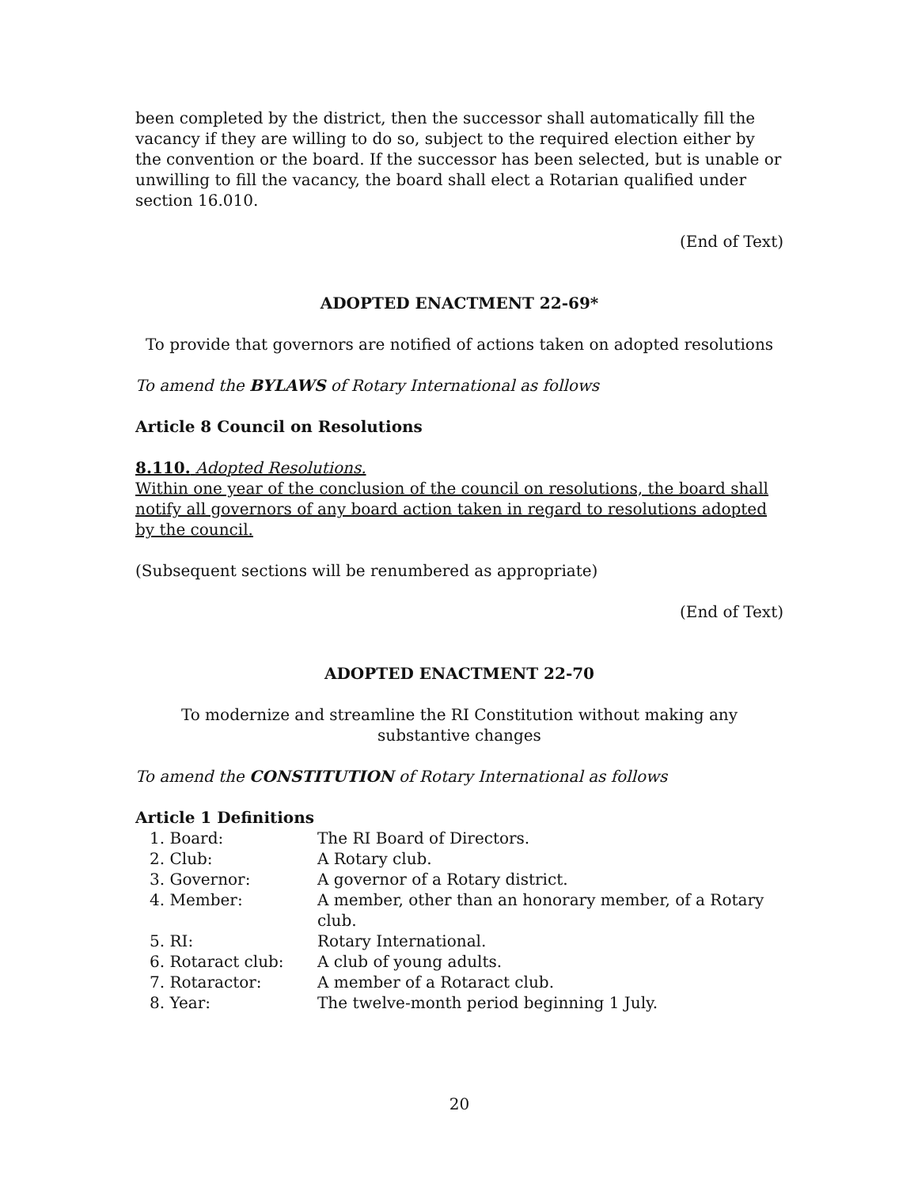been completed by the district, then the successor shall automatically fill the vacancy if they are willing to do so, subject to the required election either by the convention or the board. If the successor has been selected, but is unable or unwilling to fill the vacancy, the board shall elect a Rotarian qualified under section 16.010.
(End of Text)
ADOPTED ENACTMENT 22-69*
To provide that governors are notified of actions taken on adopted resolutions
To amend the BYLAWS of Rotary International as follows
Article 8 Council on Resolutions
8.110. Adopted Resolutions.
Within one year of the conclusion of the council on resolutions, the board shall notify all governors of any board action taken in regard to resolutions adopted by the council.
(Subsequent sections will be renumbered as appropriate)
(End of Text)
ADOPTED ENACTMENT 22-70
To modernize and streamline the RI Constitution without making any
substantive changes
To amend the CONSTITUTION of Rotary International as follows
Article 1 Definitions
| 1. Board: | The RI Board of Directors. |
| 2. Club: | A Rotary club. |
| 3. Governor: | A governor of a Rotary district. |
| 4. Member: | A member, other than an honorary member, of a Rotary club. |
| 5. RI: | Rotary International. |
| 6. Rotaract club: | A club of young adults. |
| 7. Rotaractor: | A member of a Rotaract club. |
| 8. Year: | The twelve-month period beginning 1 July. |
20